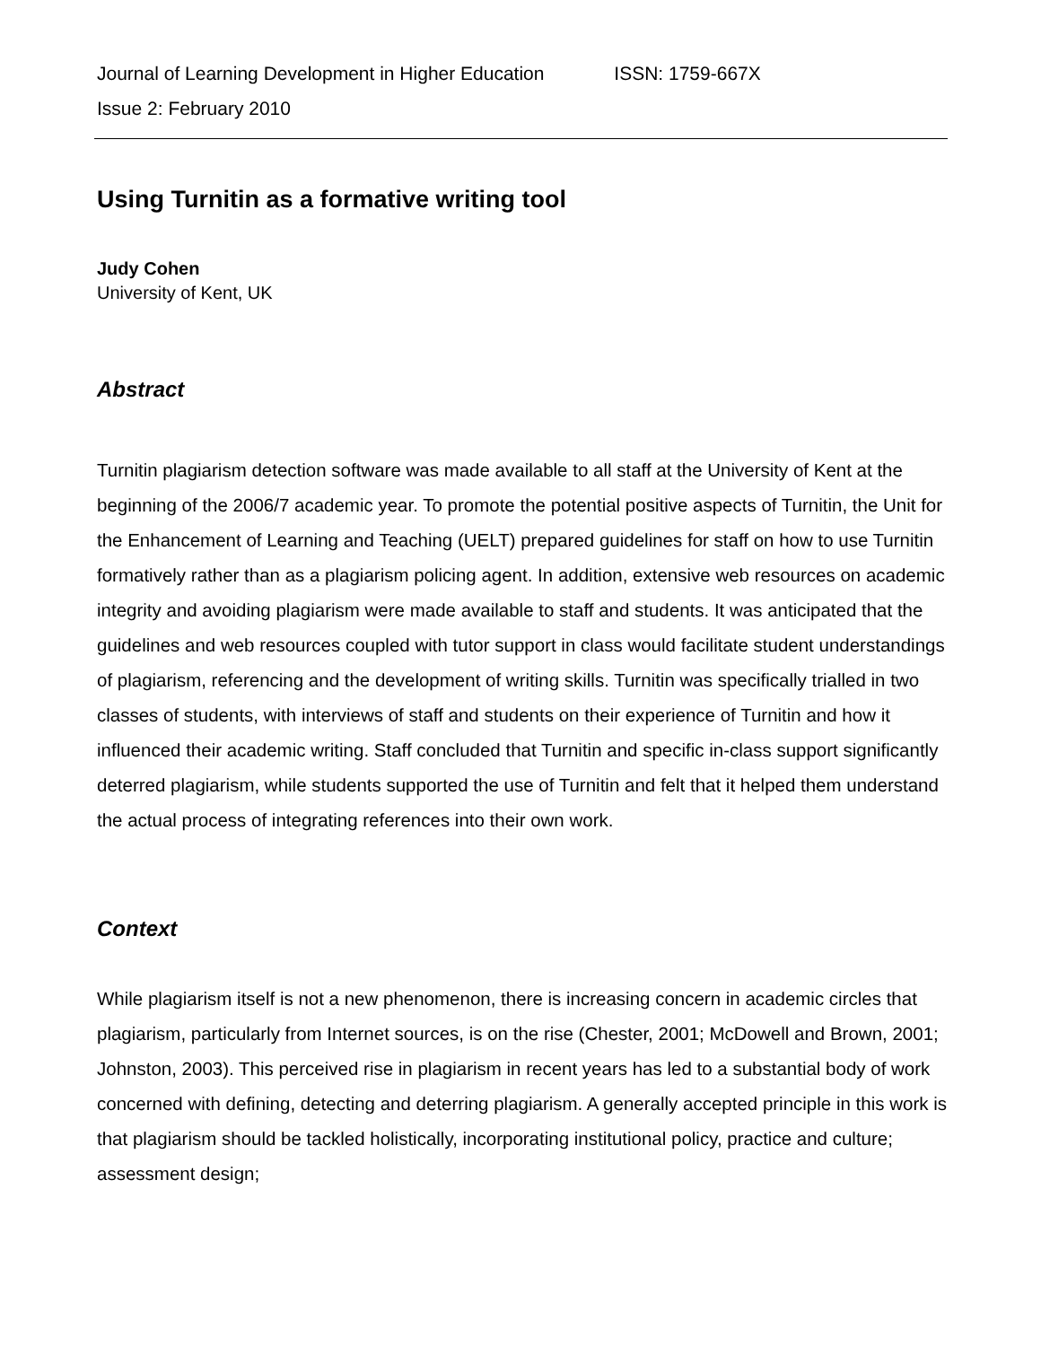Journal of Learning Development in Higher Education ISSN: 1759-667X
Issue 2: February 2010
Using Turnitin as a formative writing tool
Judy Cohen
University of Kent, UK
Abstract
Turnitin plagiarism detection software was made available to all staff at the University of Kent at the beginning of the 2006/7 academic year. To promote the potential positive aspects of Turnitin, the Unit for the Enhancement of Learning and Teaching (UELT) prepared guidelines for staff on how to use Turnitin formatively rather than as a plagiarism policing agent. In addition, extensive web resources on academic integrity and avoiding plagiarism were made available to staff and students. It was anticipated that the guidelines and web resources coupled with tutor support in class would facilitate student understandings of plagiarism, referencing and the development of writing skills. Turnitin was specifically trialled in two classes of students, with interviews of staff and students on their experience of Turnitin and how it influenced their academic writing. Staff concluded that Turnitin and specific in-class support significantly deterred plagiarism, while students supported the use of Turnitin and felt that it helped them understand the actual process of integrating references into their own work.
Context
While plagiarism itself is not a new phenomenon, there is increasing concern in academic circles that plagiarism, particularly from Internet sources, is on the rise (Chester, 2001; McDowell and Brown, 2001; Johnston, 2003). This perceived rise in plagiarism in recent years has led to a substantial body of work concerned with defining, detecting and deterring plagiarism. A generally accepted principle in this work is that plagiarism should be tackled holistically, incorporating institutional policy, practice and culture; assessment design;